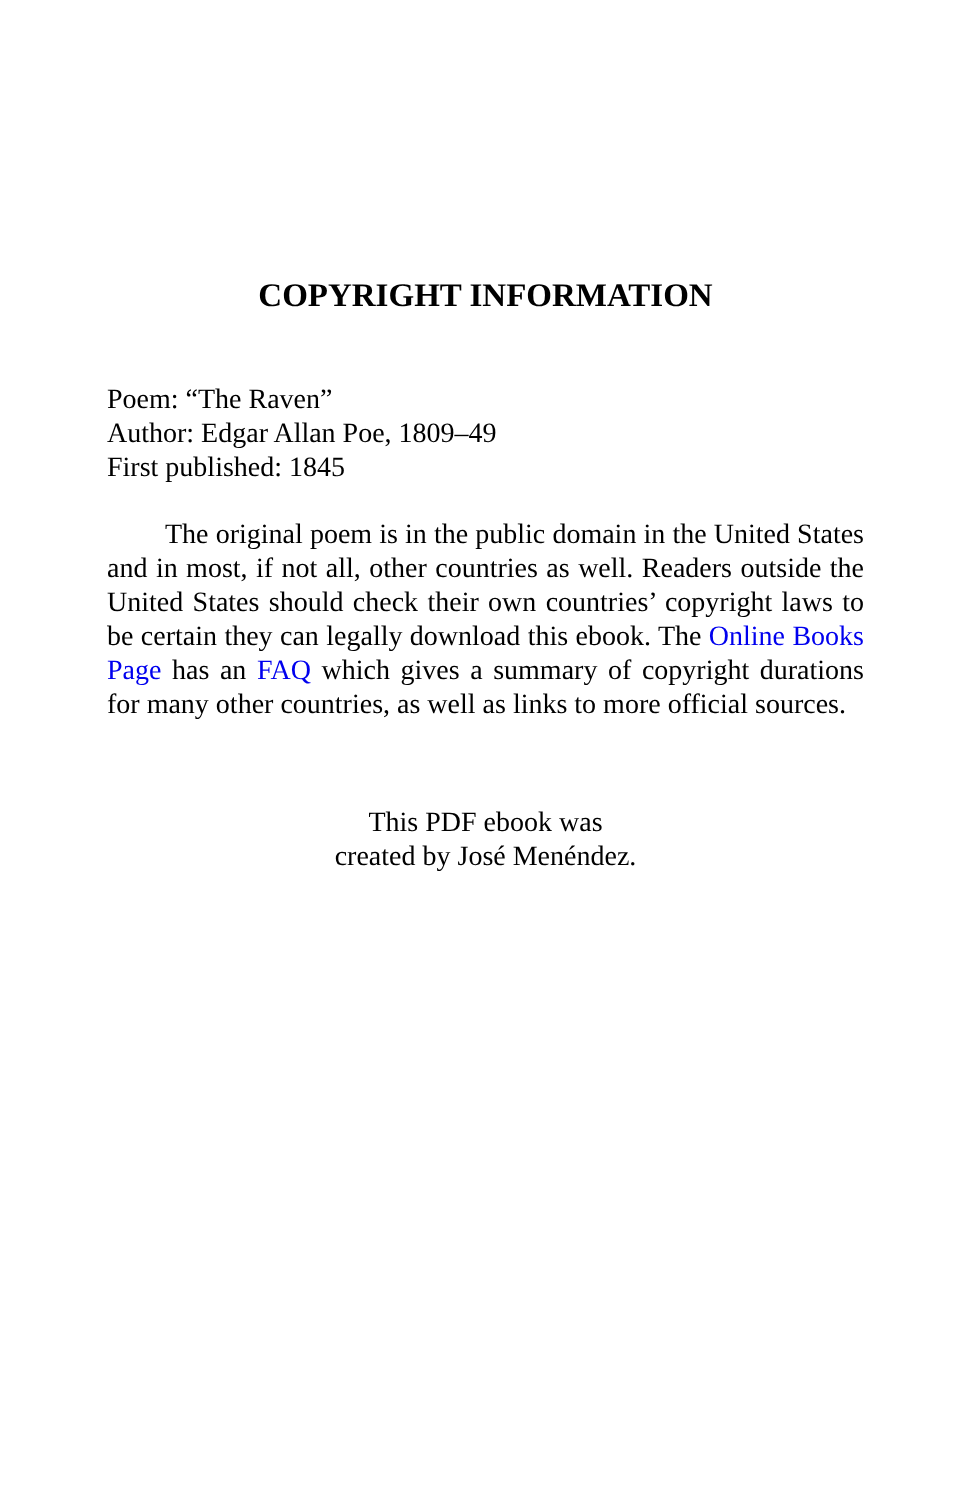COPYRIGHT INFORMATION
Poem: “The Raven”
Author: Edgar Allan Poe, 1809–49
First published: 1845
The original poem is in the public domain in the United States and in most, if not all, other countries as well. Readers outside the United States should check their own countries’ copyright laws to be certain they can legally download this ebook. The Online Books Page has an FAQ which gives a summary of copyright durations for many other countries, as well as links to more official sources.
This PDF ebook was
created by José Menéndez.